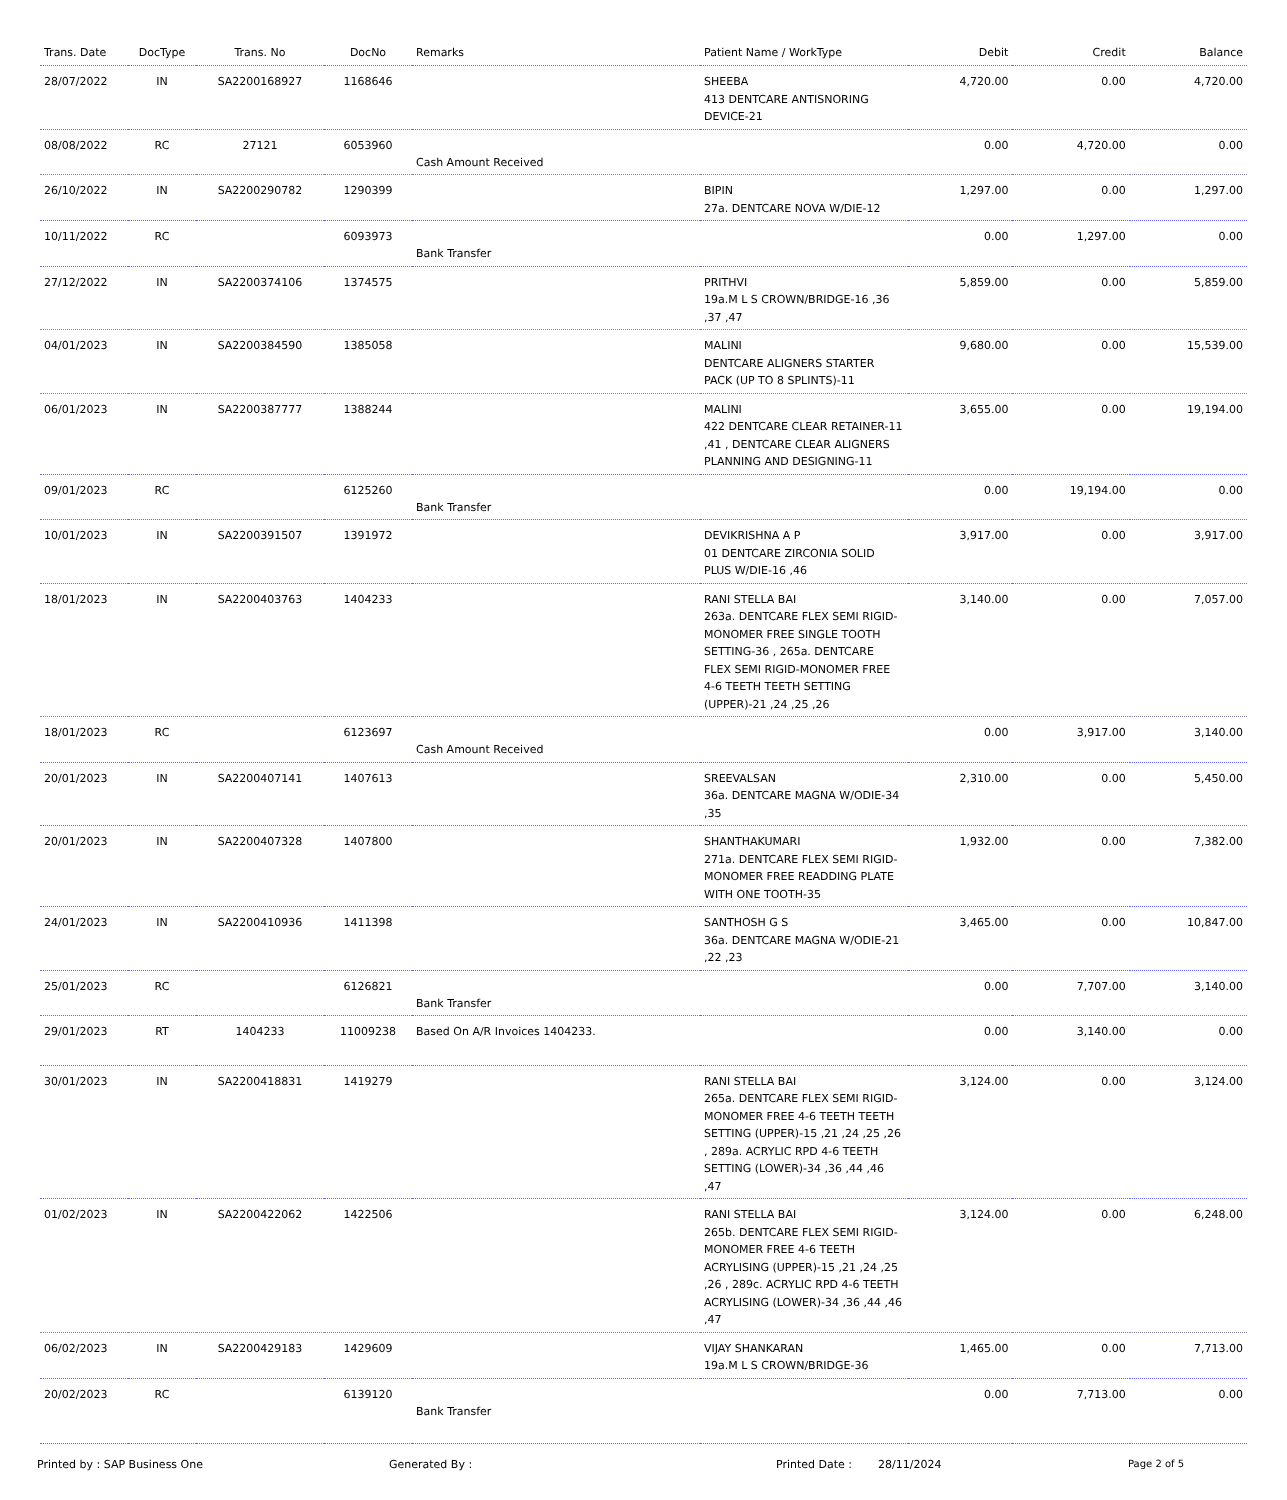| Trans. Date | DocType | Trans. No | DocNo | Remarks | Patient Name / WorkType | Debit | Credit | Balance |
| --- | --- | --- | --- | --- | --- | --- | --- | --- |
| 28/07/2022 | IN | SA2200168927 | 1168646 | | SHEEBA 413 DENTCARE ANTISNORING DEVICE-21 | 4,720.00 | 0.00 | 4,720.00 |
| 08/08/2022 | RC | 27121 | 6053960 | Cash Amount Received | | 0.00 | 4,720.00 | 0.00 |
| 26/10/2022 | IN | SA2200290782 | 1290399 | | BIPIN 27a. DENTCARE NOVA W/DIE-12 | 1,297.00 | 0.00 | 1,297.00 |
| 10/11/2022 | RC | | 6093973 | Bank Transfer | | 0.00 | 1,297.00 | 0.00 |
| 27/12/2022 | IN | SA2200374106 | 1374575 | | PRITHVI 19a.M L S CROWN/BRIDGE-16 ,36 ,37 ,47 | 5,859.00 | 0.00 | 5,859.00 |
| 04/01/2023 | IN | SA2200384590 | 1385058 | | MALINI DENTCARE ALIGNERS STARTER PACK (UP TO 8 SPLINTS)-11 | 9,680.00 | 0.00 | 15,539.00 |
| 06/01/2023 | IN | SA2200387777 | 1388244 | | MALINI 422 DENTCARE CLEAR RETAINER-11 ,41 , DENTCARE CLEAR ALIGNERS PLANNING AND DESIGNING-11 | 3,655.00 | 0.00 | 19,194.00 |
| 09/01/2023 | RC | | 6125260 | Bank Transfer | | 0.00 | 19,194.00 | 0.00 |
| 10/01/2023 | IN | SA2200391507 | 1391972 | | DEVIKRISHNA A P 01 DENTCARE ZIRCONIA SOLID PLUS W/DIE-16 ,46 | 3,917.00 | 0.00 | 3,917.00 |
| 18/01/2023 | IN | SA2200403763 | 1404233 | | RANI STELLA BAI 263a. DENTCARE FLEX SEMI RIGID-MONOMER FREE SINGLE TOOTH SETTING-36 , 265a. DENTCARE FLEX SEMI RIGID-MONOMER FREE 4-6 TEETH TEETH SETTING (UPPER)-21 ,24 ,25 ,26 | 3,140.00 | 0.00 | 7,057.00 |
| 18/01/2023 | RC | | 6123697 | Cash Amount Received | | 0.00 | 3,917.00 | 3,140.00 |
| 20/01/2023 | IN | SA2200407141 | 1407613 | | SREEVALSAN 36a. DENTCARE MAGNA W/ODIE-34 ,35 | 2,310.00 | 0.00 | 5,450.00 |
| 20/01/2023 | IN | SA2200407328 | 1407800 | | SHANTHAKUMARI 271a. DENTCARE FLEX SEMI RIGID-MONOMER FREE READDING PLATE WITH ONE TOOTH-35 | 1,932.00 | 0.00 | 7,382.00 |
| 24/01/2023 | IN | SA2200410936 | 1411398 | | SANTHOSH G S 36a. DENTCARE MAGNA W/ODIE-21 ,22 ,23 | 3,465.00 | 0.00 | 10,847.00 |
| 25/01/2023 | RC | | 6126821 | Bank Transfer | | 0.00 | 7,707.00 | 3,140.00 |
| 29/01/2023 | RT | 1404233 | 11009238 | Based On A/R Invoices 1404233. | | 0.00 | 3,140.00 | 0.00 |
| 30/01/2023 | IN | SA2200418831 | 1419279 | | RANI STELLA BAI 265a. DENTCARE FLEX SEMI RIGID-MONOMER FREE 4-6 TEETH TEETH SETTING (UPPER)-15 ,21 ,24 ,25 ,26 , 289a. ACRYLIC RPD 4-6 TEETH SETTING (LOWER)-34 ,36 ,44 ,46 ,47 | 3,124.00 | 0.00 | 3,124.00 |
| 01/02/2023 | IN | SA2200422062 | 1422506 | | RANI STELLA BAI 265b. DENTCARE FLEX SEMI RIGID-MONOMER FREE 4-6 TEETH ACRYLISING (UPPER)-15 ,21 ,24 ,25 ,26 , 289c. ACRYLIC RPD 4-6 TEETH ACRYLISING (LOWER)-34 ,36 ,44 ,46 ,47 | 3,124.00 | 0.00 | 6,248.00 |
| 06/02/2023 | IN | SA2200429183 | 1429609 | | VIJAY SHANKARAN 19a.M L S CROWN/BRIDGE-36 | 1,465.00 | 0.00 | 7,713.00 |
| 20/02/2023 | RC | | 6139120 | Bank Transfer | | 0.00 | 7,713.00 | 0.00 |
Printed by : SAP Business One Generated By : Printed Date : 28/11/2024 Page 2 of 5